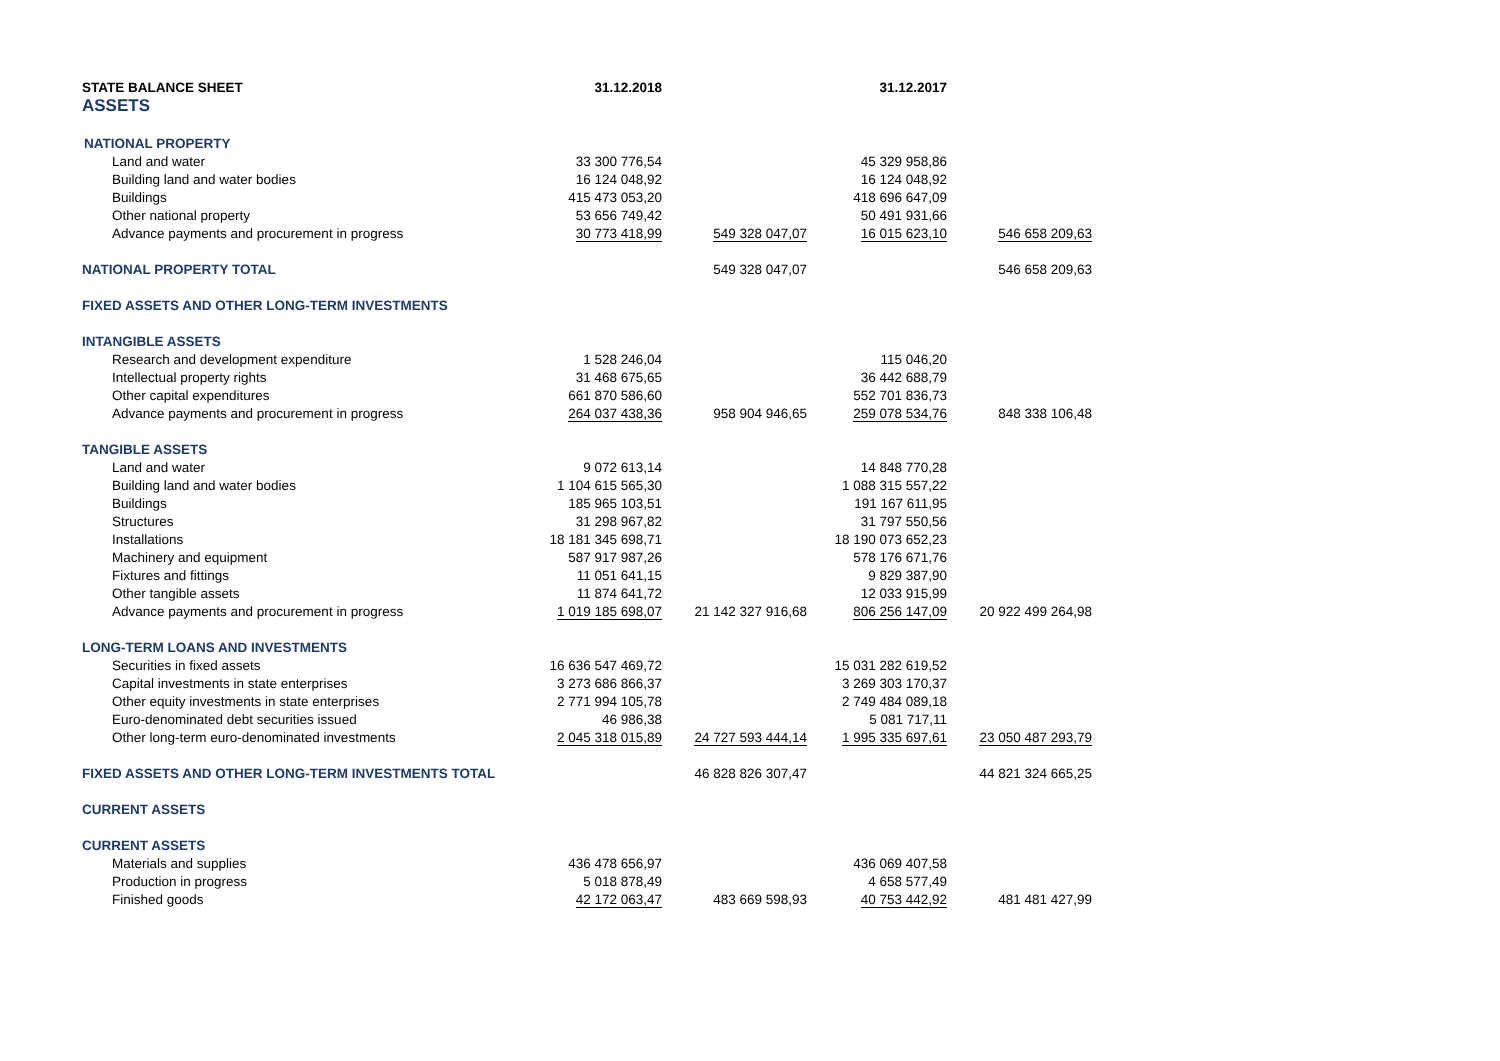| STATE BALANCE SHEET | 31.12.2018 | | 31.12.2017 | |
| ASSETS | | | | |
| NATIONAL PROPERTY | | | | |
| Land and water | 33 300 776,54 | | 45 329 958,86 | |
| Building land and water bodies | 16 124 048,92 | | 16 124 048,92 | |
| Buildings | 415 473 053,20 | | 418 696 647,09 | |
| Other national property | 53 656 749,42 | | 50 491 931,66 | |
| Advance payments and procurement in progress | 30 773 418,99 | 549 328 047,07 | 16 015 623,10 | 546 658 209,63 |
| NATIONAL PROPERTY TOTAL | | 549 328 047,07 | | 546 658 209,63 |
| FIXED ASSETS AND OTHER LONG-TERM INVESTMENTS | | | | |
| INTANGIBLE ASSETS | | | | |
| Research and development expenditure | 1 528 246,04 | | 115 046,20 | |
| Intellectual property rights | 31 468 675,65 | | 36 442 688,79 | |
| Other capital expenditures | 661 870 586,60 | | 552 701 836,73 | |
| Advance payments and procurement in progress | 264 037 438,36 | 958 904 946,65 | 259 078 534,76 | 848 338 106,48 |
| TANGIBLE ASSETS | | | | |
| Land and water | 9 072 613,14 | | 14 848 770,28 | |
| Building land and water bodies | 1 104 615 565,30 | | 1 088 315 557,22 | |
| Buildings | 185 965 103,51 | | 191 167 611,95 | |
| Structures | 31 298 967,82 | | 31 797 550,56 | |
| Installations | 18 181 345 698,71 | | 18 190 073 652,23 | |
| Machinery and equipment | 587 917 987,26 | | 578 176 671,76 | |
| Fixtures and fittings | 11 051 641,15 | | 9 829 387,90 | |
| Other tangible assets | 11 874 641,72 | | 12 033 915,99 | |
| Advance payments and procurement in progress | 1 019 185 698,07 | 21 142 327 916,68 | 806 256 147,09 | 20 922 499 264,98 |
| LONG-TERM LOANS AND INVESTMENTS | | | | |
| Securities in fixed assets | 16 636 547 469,72 | | 15 031 282 619,52 | |
| Capital investments in state enterprises | 3 273 686 866,37 | | 3 269 303 170,37 | |
| Other equity investments in state enterprises | 2 771 994 105,78 | | 2 749 484 089,18 | |
| Euro-denominated debt securities issued | 46 986,38 | | 5 081 717,11 | |
| Other long-term euro-denominated investments | 2 045 318 015,89 | 24 727 593 444,14 | 1 995 335 697,61 | 23 050 487 293,79 |
| FIXED ASSETS AND OTHER LONG-TERM INVESTMENTS TOTAL | | 46 828 826 307,47 | | 44 821 324 665,25 |
| CURRENT ASSETS | | | | |
| CURRENT ASSETS | | | | |
| Materials and supplies | 436 478 656,97 | | 436 069 407,58 | |
| Production in progress | 5 018 878,49 | | 4 658 577,49 | |
| Finished goods | 42 172 063,47 | 483 669 598,93 | 40 753 442,92 | 481 481 427,99 |